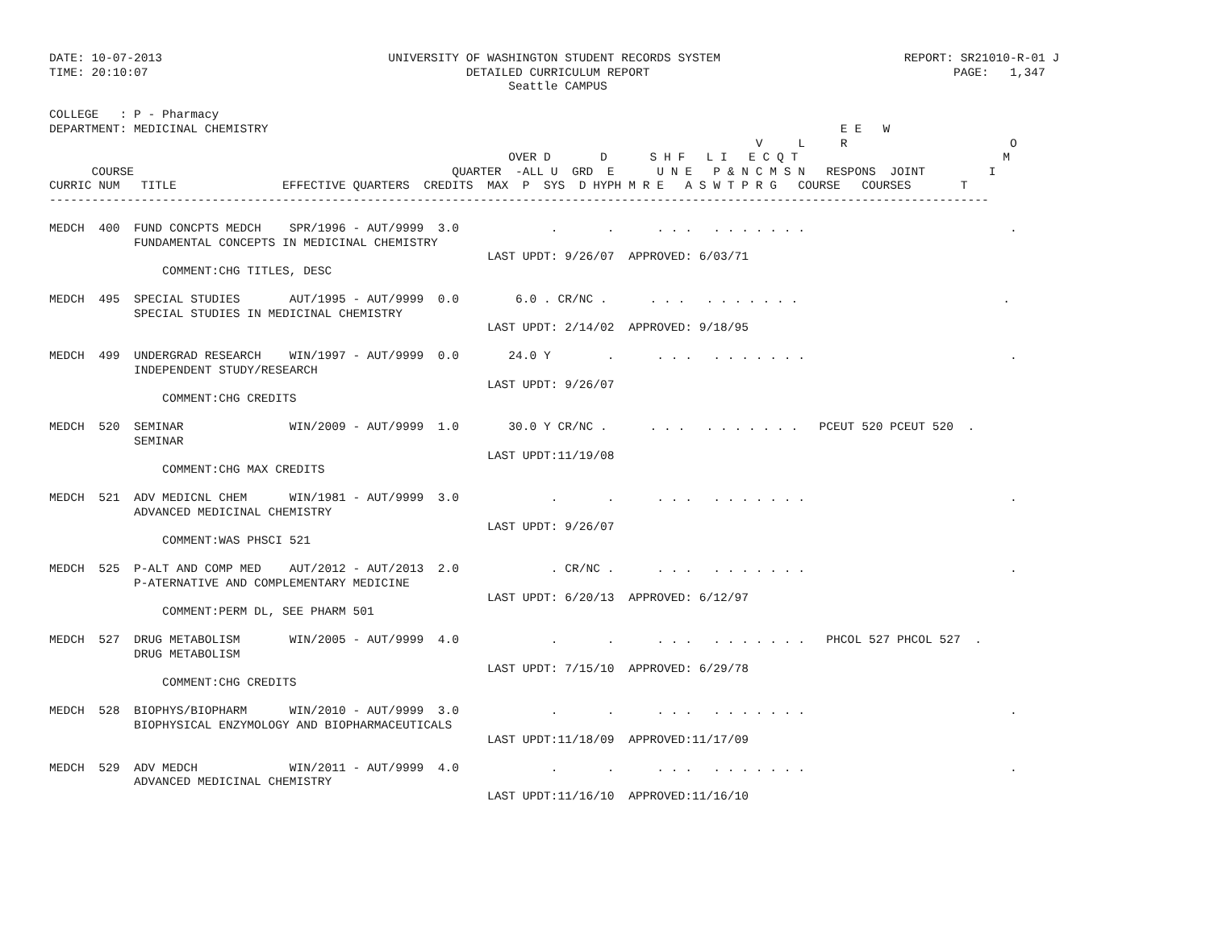DATE: 10-07-2013                                UNIVERSITY OF WASHINGTON STUDENT RECORDS SYSTEM                          REPORT: SR21010-R-01 J
TIME: 20:10:07                                             DETAILED CURRICULUM REPORT                                           PAGE:   1,347
                                                                 Seattle CAMPUS

COLLEGE   : P - Pharmacy
DEPARTMENT: MEDICINAL CHEMISTRY                                                                                 E E   W
                                                                                                    V     L     R                       O
                                                                 OVER D       D      S H F   L I   E C Q T                             M
      COURSE                                             QUARTER  -ALL U  GRD  E      U N E   P & N C M S N   RESPONS  JOINT         I
CURRIC NUM   TITLE               EFFECTIVE QUARTERS  CREDITS  MAX  P  SYS  D HYPH M R E   A S W T P R G   COURSE   COURSES       T
-------------------------------------------------------------------------------------------------------------------------------------

MEDCH  400  FUND CONCPTS MEDCH    SPR/1996 - AUT/9999  3.0             .       .      . . .   . . . . . . .                             .
            FUNDAMENTAL CONCEPTS IN MEDICINAL CHEMISTRY
                                                              LAST UPDT: 9/26/07  APPROVED: 6/03/71
                COMMENT:CHG TITLES, DESC

MEDCH  495  SPECIAL STUDIES       AUT/1995 - AUT/9999  0.0        6.0 . CR/NC .      . . .   . . . . . . .                             .
            SPECIAL STUDIES IN MEDICINAL CHEMISTRY
                                                              LAST UPDT: 2/14/02  APPROVED: 9/18/95

MEDCH  499  UNDERGRAD RESEARCH    WIN/1997 - AUT/9999  0.0       24.0 Y        .      . . .   . . . . . . .                             .
            INDEPENDENT STUDY/RESEARCH
                                                              LAST UPDT: 9/26/07
                COMMENT:CHG CREDITS

MEDCH  520  SEMINAR               WIN/2009 - AUT/9999  1.0       30.0 Y CR/NC .      . . .   . . . . . . .   PCEUT 520 PCEUT 520  .
            SEMINAR
                                                              LAST UPDT:11/19/08
                COMMENT:CHG MAX CREDITS

MEDCH  521  ADV MEDICNL CHEM      WIN/1981 - AUT/9999  3.0             .       .      . . .   . . . . . . .                             .
            ADVANCED MEDICINAL CHEMISTRY
                                                              LAST UPDT: 9/26/07
                COMMENT:WAS PHSCI 521

MEDCH  525  P-ALT AND COMP MED    AUT/2012 - AUT/2013  2.0             . CR/NC .      . . .   . . . . . . .                             .
            P-ATERNATIVE AND COMPLEMENTARY MEDICINE
                                                              LAST UPDT: 6/20/13  APPROVED: 6/12/97
                COMMENT:PERM DL, SEE PHARM 501

MEDCH  527  DRUG METABOLISM       WIN/2005 - AUT/9999  4.0             .       .      . . .   . . . . . . .   PHCOL 527 PHCOL 527  .
            DRUG METABOLISM
                                                              LAST UPDT: 7/15/10  APPROVED: 6/29/78
                COMMENT:CHG CREDITS

MEDCH  528  BIOPHYS/BIOPHARM      WIN/2010 - AUT/9999  3.0             .       .      . . .   . . . . . . .                             .
            BIOPHYSICAL ENZYMOLOGY AND BIOPHARMACEUTICALS
                                                              LAST UPDT:11/18/09  APPROVED:11/17/09

MEDCH  529  ADV MEDCH             WIN/2011 - AUT/9999  4.0             .       .      . . .   . . . . . . .                             .
            ADVANCED MEDICINAL CHEMISTRY
                                                              LAST UPDT:11/16/10  APPROVED:11/16/10